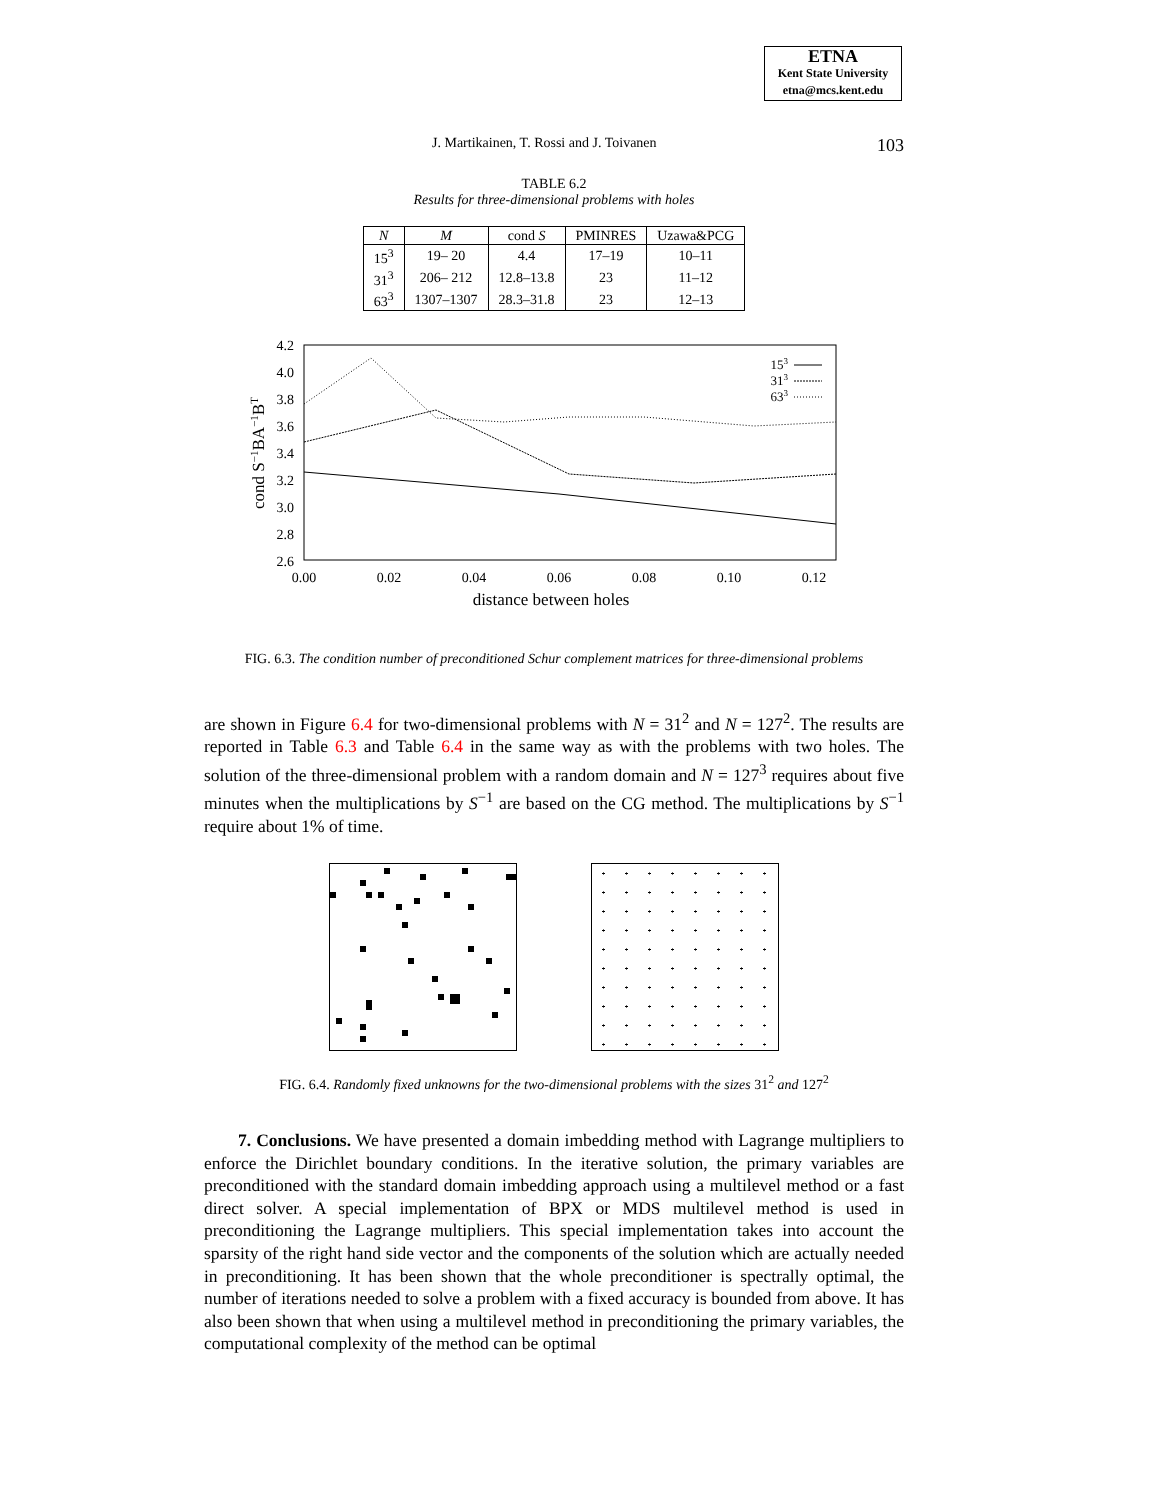ETNA
Kent State University
etna@mcs.kent.edu
J. Martikainen, T. Rossi and J. Toivanen 103
TABLE 6.2
Results for three-dimensional problems with holes
| N | M | cond S | PMINRES | Uzawa&PCG |
| --- | --- | --- | --- | --- |
| 15<sup>3</sup> | 19– 20 | 4.4 | 17–19 | 10–11 |
| 31<sup>3</sup> | 206– 212 | 12.8–13.8 | 23 | 11–12 |
| 63<sup>3</sup> | 1307–1307 | 28.3–31.8 | 23 | 12–13 |
4.2
4.0
3.8
3.6
3.4
3.2
3.0
2.8
2.6
0.00
0.02
0.04
0.06
0.08
0.10
0.12
distance between holes
cond S−1BA−1BT
153
313
633
FIG. 6.3. The condition number of preconditioned Schur complement matrices for three-dimensional problems
are shown in Figure 6.4 for two-dimensional problems with N = 31<sup>2</sup> and N = 127<sup>2</sup>. The results are reported in Table 6.3 and Table 6.4 in the same way as with the problems with two holes. The solution of the three-dimensional problem with a random domain and N = 127<sup>3</sup> requires about five minutes when the multiplications by S<sup>−1</sup> are based on the CG method. The multiplications by S<sup>−1</sup> require about 1% of time.
FIG. 6.4. Randomly fixed unknowns for the two-dimensional problems with the sizes 31<sup>2</sup> and 127<sup>2</sup>
7. Conclusions. We have presented a domain imbedding method with Lagrange multipliers to enforce the Dirichlet boundary conditions. In the iterative solution, the primary variables are preconditioned with the standard domain imbedding approach using a multilevel method or a fast direct solver. A special implementation of BPX or MDS multilevel method is used in preconditioning the Lagrange multipliers. This special implementation takes into account the sparsity of the right hand side vector and the components of the solution which are actually needed in preconditioning. It has been shown that the whole preconditioner is spectrally optimal, the number of iterations needed to solve a problem with a fixed accuracy is bounded from above. It has also been shown that when using a multilevel method in preconditioning the primary variables, the computational complexity of the method can be optimal